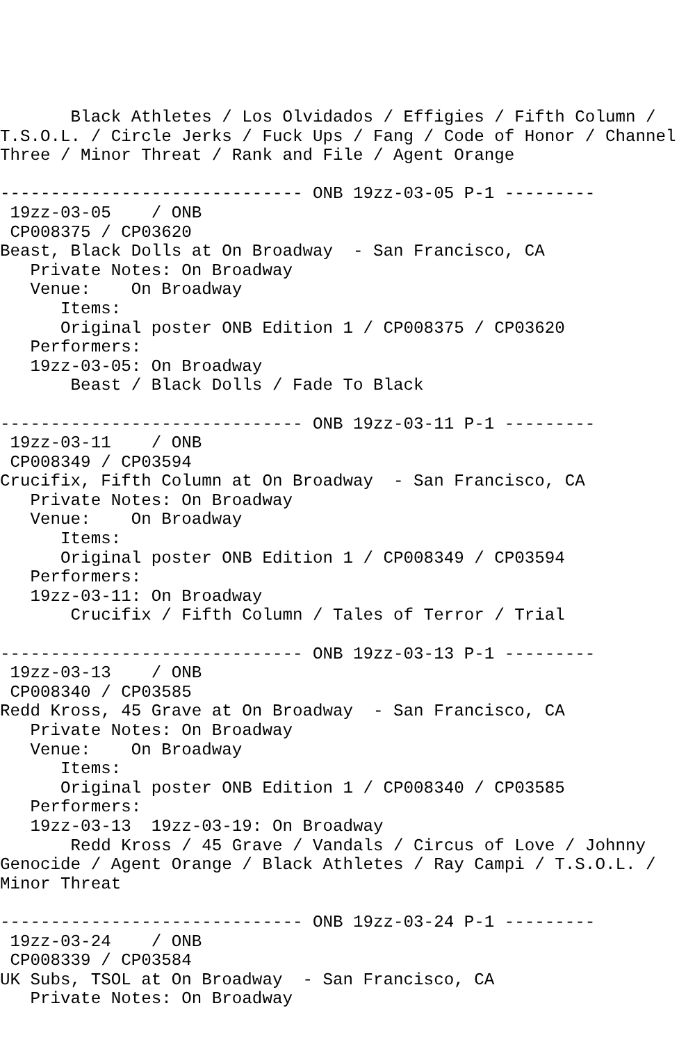Black Athletes / Los Olvidados / Effigies / Fifth Column /
T.S.O.L. / Circle Jerks / Fuck Ups / Fang / Code of Honor / Channel
Three / Minor Threat / Rank and File / Agent Orange

------------------------------ ONB 19zz-03-05 P-1 ---------
 19zz-03-05    / ONB
 CP008375 / CP03620
Beast, Black Dolls at On Broadway  - San Francisco, CA
   Private Notes: On Broadway
   Venue:    On Broadway
      Items:
      Original poster ONB Edition 1 / CP008375 / CP03620
   Performers:
   19zz-03-05: On Broadway
       Beast / Black Dolls / Fade To Black

------------------------------ ONB 19zz-03-11 P-1 ---------
 19zz-03-11    / ONB
 CP008349 / CP03594
Crucifix, Fifth Column at On Broadway  - San Francisco, CA
   Private Notes: On Broadway
   Venue:    On Broadway
      Items:
      Original poster ONB Edition 1 / CP008349 / CP03594
   Performers:
   19zz-03-11: On Broadway
       Crucifix / Fifth Column / Tales of Terror / Trial

------------------------------ ONB 19zz-03-13 P-1 ---------
 19zz-03-13    / ONB
 CP008340 / CP03585
Redd Kross, 45 Grave at On Broadway  - San Francisco, CA
   Private Notes: On Broadway
   Venue:    On Broadway
      Items:
      Original poster ONB Edition 1 / CP008340 / CP03585
   Performers:
   19zz-03-13  19zz-03-19: On Broadway
       Redd Kross / 45 Grave / Vandals / Circus of Love / Johnny
Genocide / Agent Orange / Black Athletes / Ray Campi / T.S.O.L. /
Minor Threat

------------------------------ ONB 19zz-03-24 P-1 ---------
 19zz-03-24    / ONB
 CP008339 / CP03584
UK Subs, TSOL at On Broadway  - San Francisco, CA
   Private Notes: On Broadway